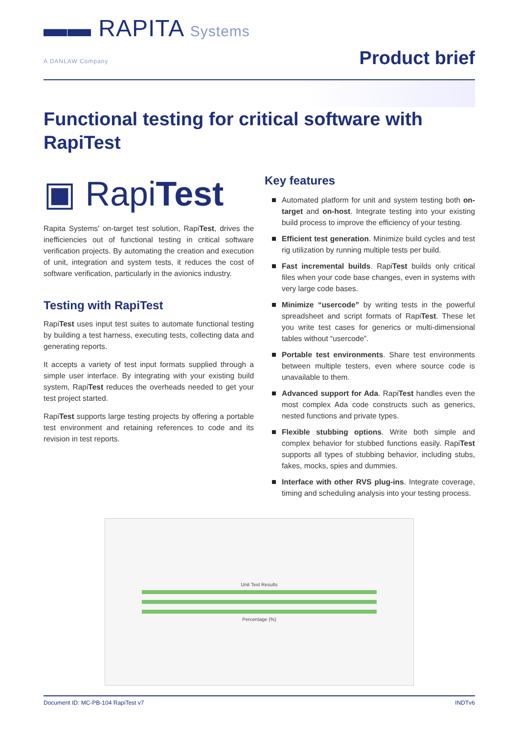▬▬ RAPITA Systems
A DANLAW Company
Product brief
Functional testing for critical software with RapiTest
▣ RapiTest
Rapita Systems' on-target test solution, RapiTest, drives the inefficiencies out of functional testing in critical software verification projects. By automating the creation and execution of unit, integration and system tests, it reduces the cost of software verification, particularly in the avionics industry.
Testing with RapiTest
RapiTest uses input test suites to automate functional testing by building a test harness, executing tests, collecting data and generating reports.
It accepts a variety of test input formats supplied through a simple user interface. By integrating with your existing build system, RapiTest reduces the overheads needed to get your test project started.
RapiTest supports large testing projects by offering a portable test environment and retaining references to code and its revision in test reports.
Key features
Automated platform for unit and system testing both on-target and on-host. Integrate testing into your existing build process to improve the efficiency of your testing.
Efficient test generation. Minimize build cycles and test rig utilization by running multiple tests per build.
Fast incremental builds. RapiTest builds only critical files when your code base changes, even in systems with very large code bases.
Minimize “usercode” by writing tests in the powerful spreadsheet and script formats of RapiTest. These let you write test cases for generics or multi-dimensional tables without “usercode”.
Portable test environments. Share test environments between multiple testers, even where source code is unavailable to them.
Advanced support for Ada. RapiTest handles even the most complex Ada code constructs such as generics, nested functions and private types.
Flexible stubbing options. Write both simple and complex behavior for stubbed functions easily. RapiTest supports all types of stubbing behavior, including stubs, fakes, mocks, spies and dummies.
Interface with other RVS plug-ins. Integrate coverage, timing and scheduling analysis into your testing process.
Unit Test Results
Percentage (%)
Document ID: MC-PB-104 RapiTest v7 INDTv6